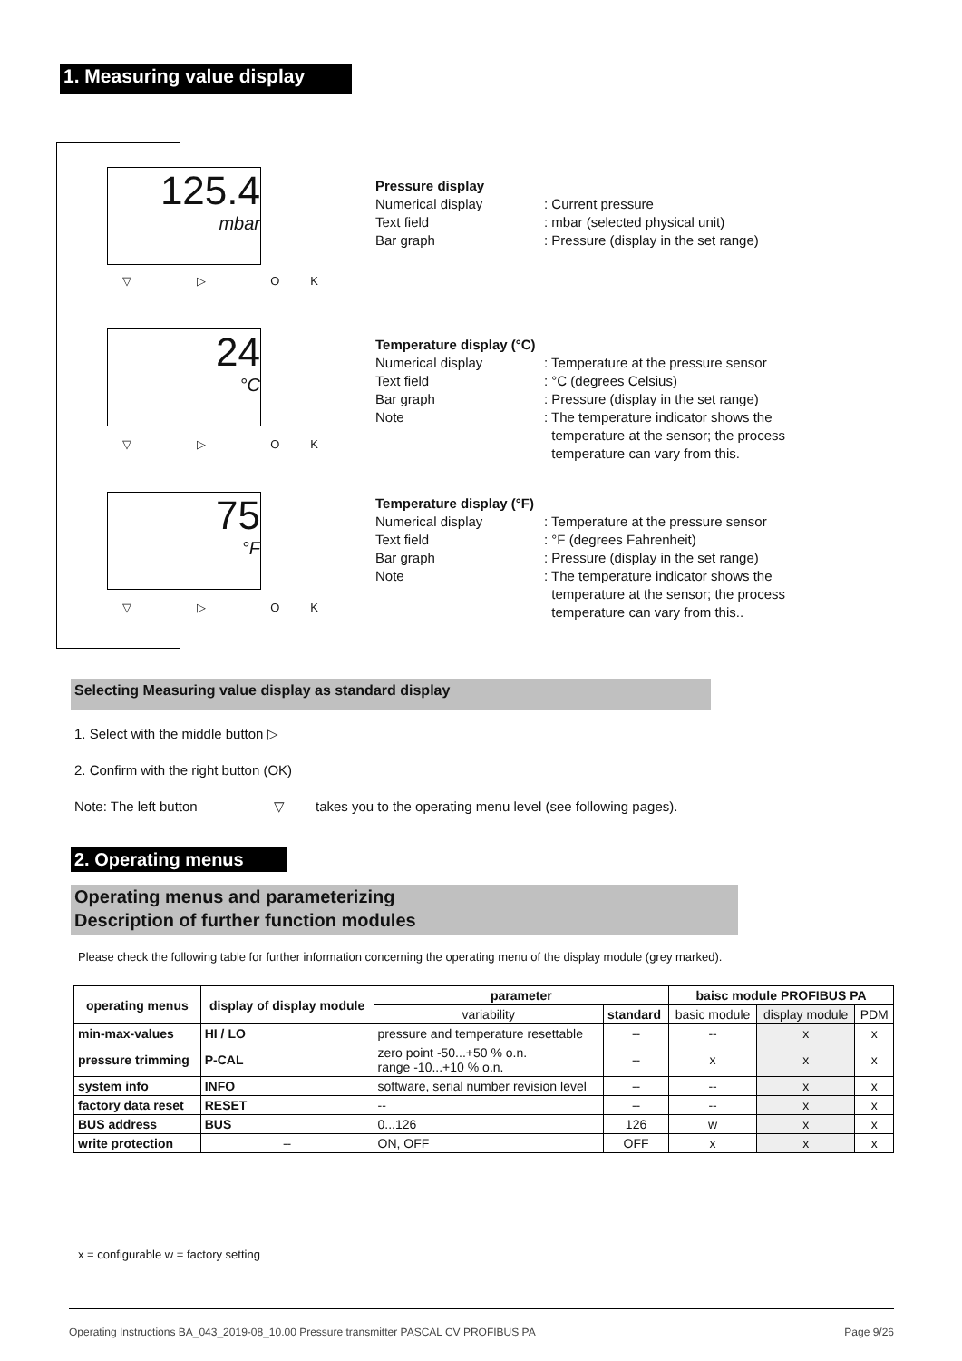1. Measuring value display
125.4
mbar
▽ ▷ OK
24
°C
▽ ▷ OK
75
°F
▽ ▷ OK
Pressure display
Numerical display: Current pressure
Text field: mbar (selected physical unit)
Bar graph: Pressure (display in the set range)
Temperature display (°C)
Numerical display: Temperature at the pressure sensor
Text field: °C (degrees Celsius)
Bar graph: Pressure (display in the set range)
Note: The temperature indicator shows the
temperature at the sensor; the process
temperature can vary from this.
Temperature display (°F)
Numerical display: Temperature at the pressure sensor
Text field: °F (degrees Fahrenheit)
Bar graph: Pressure (display in the set range)
Note: The temperature indicator shows the
temperature at the sensor; the process
temperature can vary from this..
Selecting Measuring value display as standard display
1. Select with the middle button ▷
2. Confirm with the right button (OK)
Note: The left button ▽ takes you to the operating menu level (see following pages).
2. Operating menus
Operating menus and parameterizing
Description of further function modules
Please check the following table for further information concerning the operating menu of the display module (grey marked).
| operating menus | display of display module | parameter | | baisc module PROFIBUS PA | | |
| --- | --- | --- | --- | --- | --- | --- |
| | | variability | standard | basic module | display module | PDM |
| min-max-values | HI / LO | pressure and temperature resettable | -- | -- | x | x |
| pressure trimming | P-CAL | zero point -50...+50 % o.n. range -10...+10 % o.n. | -- | x | x | x |
| system info | INFO | software, serial number revision level | -- | -- | x | x |
| factory data reset | RESET | -- | -- | -- | x | x |
| BUS address | BUS | 0...126 | 126 | w | x | x |
| write protection | -- | ON, OFF | OFF | x | x | x |
x = configurable w = factory setting
Operating Instructions BA_043_2019-08_10.00 Pressure transmitter PASCAL CV PROFIBUS PA Page 9/26